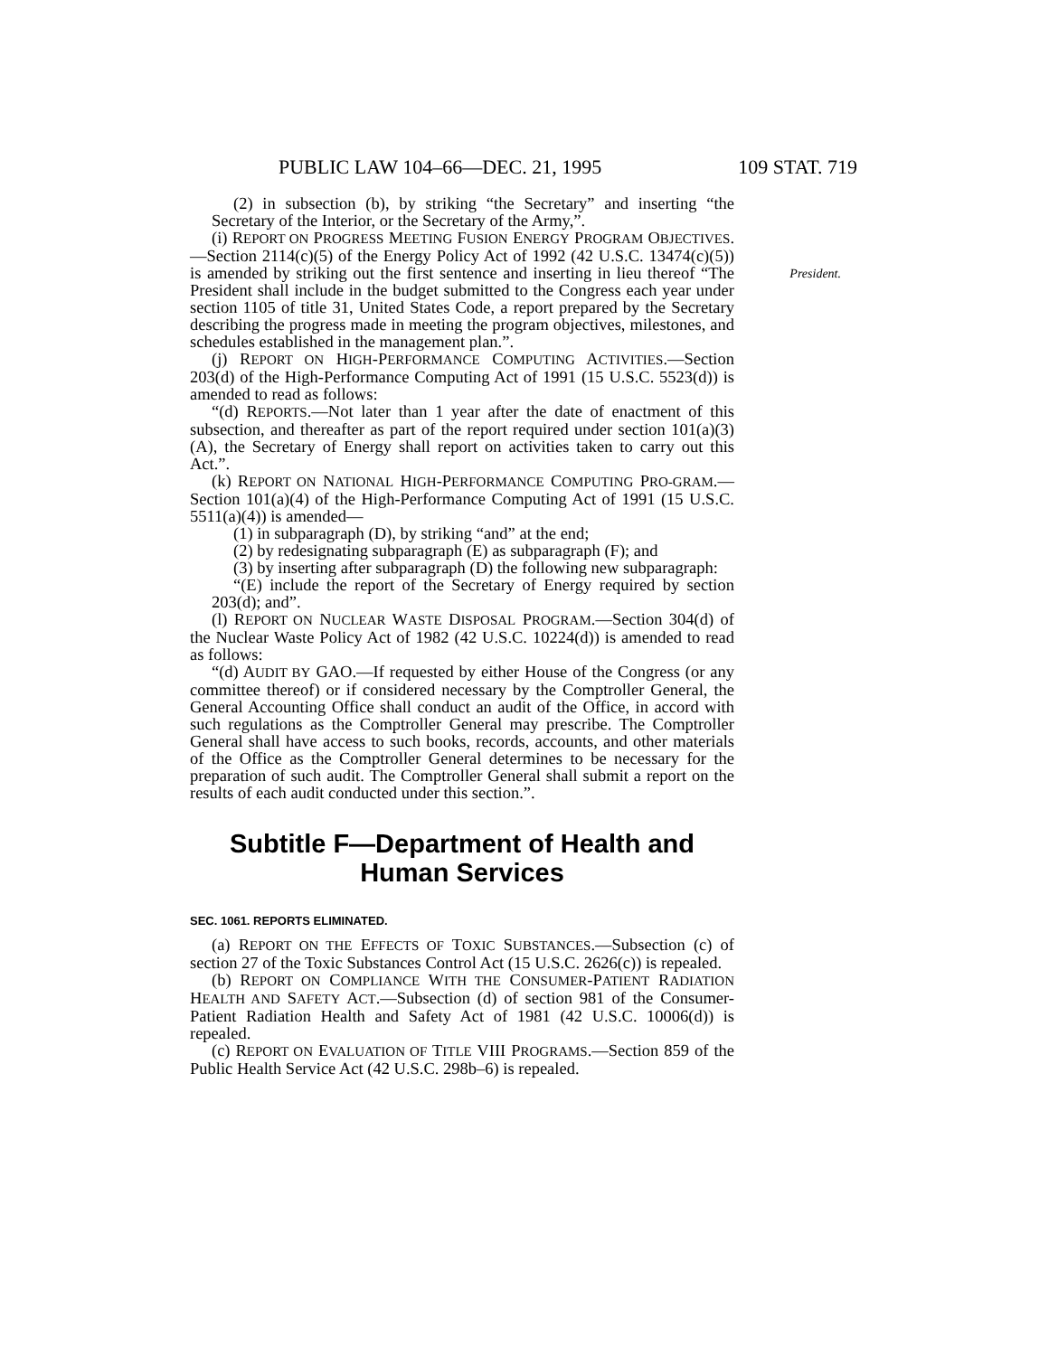PUBLIC LAW 104–66—DEC. 21, 1995 109 STAT. 719
(2) in subsection (b), by striking “the Secretary” and inserting “the Secretary of the Interior, or the Secretary of the Army,”.
(i) REPORT ON PROGRESS MEETING FUSION ENERGY PROGRAM OBJECTIVES.—Section 2114(c)(5) of the Energy Policy Act of 1992 (42 U.S.C. 13474(c)(5)) is amended by striking out the first sentence President. and inserting in lieu thereof “The President shall include in the budget submitted to the Congress each year under section 1105 of title 31, United States Code, a report prepared by the Secretary describing the progress made in meeting the program objectives, milestones, and schedules established in the management plan.”.
(j) REPORT ON HIGH-PERFORMANCE COMPUTING ACTIVITIES.—Section 203(d) of the High-Performance Computing Act of 1991 (15 U.S.C. 5523(d)) is amended to read as follows:
“(d) REPORTS.—Not later than 1 year after the date of enactment of this subsection, and thereafter as part of the report required under section 101(a)(3)(A), the Secretary of Energy shall report on activities taken to carry out this Act.”.
(k) REPORT ON NATIONAL HIGH-PERFORMANCE COMPUTING PRO-GRAM.—Section 101(a)(4) of the High-Performance Computing Act of 1991 (15 U.S.C. 5511(a)(4)) is amended—
(1) in subparagraph (D), by striking “and” at the end;
(2) by redesignating subparagraph (E) as subparagraph (F); and
(3) by inserting after subparagraph (D) the following new subparagraph:
“(E) include the report of the Secretary of Energy required by section 203(d); and”.
(l) REPORT ON NUCLEAR WASTE DISPOSAL PROGRAM.—Section 304(d) of the Nuclear Waste Policy Act of 1982 (42 U.S.C. 10224(d)) is amended to read as follows:
“(d) AUDIT BY GAO.—If requested by either House of the Congress (or any committee thereof) or if considered necessary by the Comptroller General, the General Accounting Office shall conduct an audit of the Office, in accord with such regulations as the Comptroller General may prescribe. The Comptroller General shall have access to such books, records, accounts, and other materials of the Office as the Comptroller General determines to be necessary for the preparation of such audit. The Comptroller General shall submit a report on the results of each audit conducted under this section.”.
Subtitle F—Department of Health and Human Services
SEC. 1061. REPORTS ELIMINATED.
(a) REPORT ON THE EFFECTS OF TOXIC SUBSTANCES.—Subsection (c) of section 27 of the Toxic Substances Control Act (15 U.S.C. 2626(c)) is repealed.
(b) REPORT ON COMPLIANCE WITH THE CONSUMER-PATIENT RADIATION HEALTH AND SAFETY ACT.—Subsection (d) of section 981 of the Consumer-Patient Radiation Health and Safety Act of 1981 (42 U.S.C. 10006(d)) is repealed.
(c) REPORT ON EVALUATION OF TITLE VIII PROGRAMS.—Section 859 of the Public Health Service Act (42 U.S.C. 298b–6) is repealed.